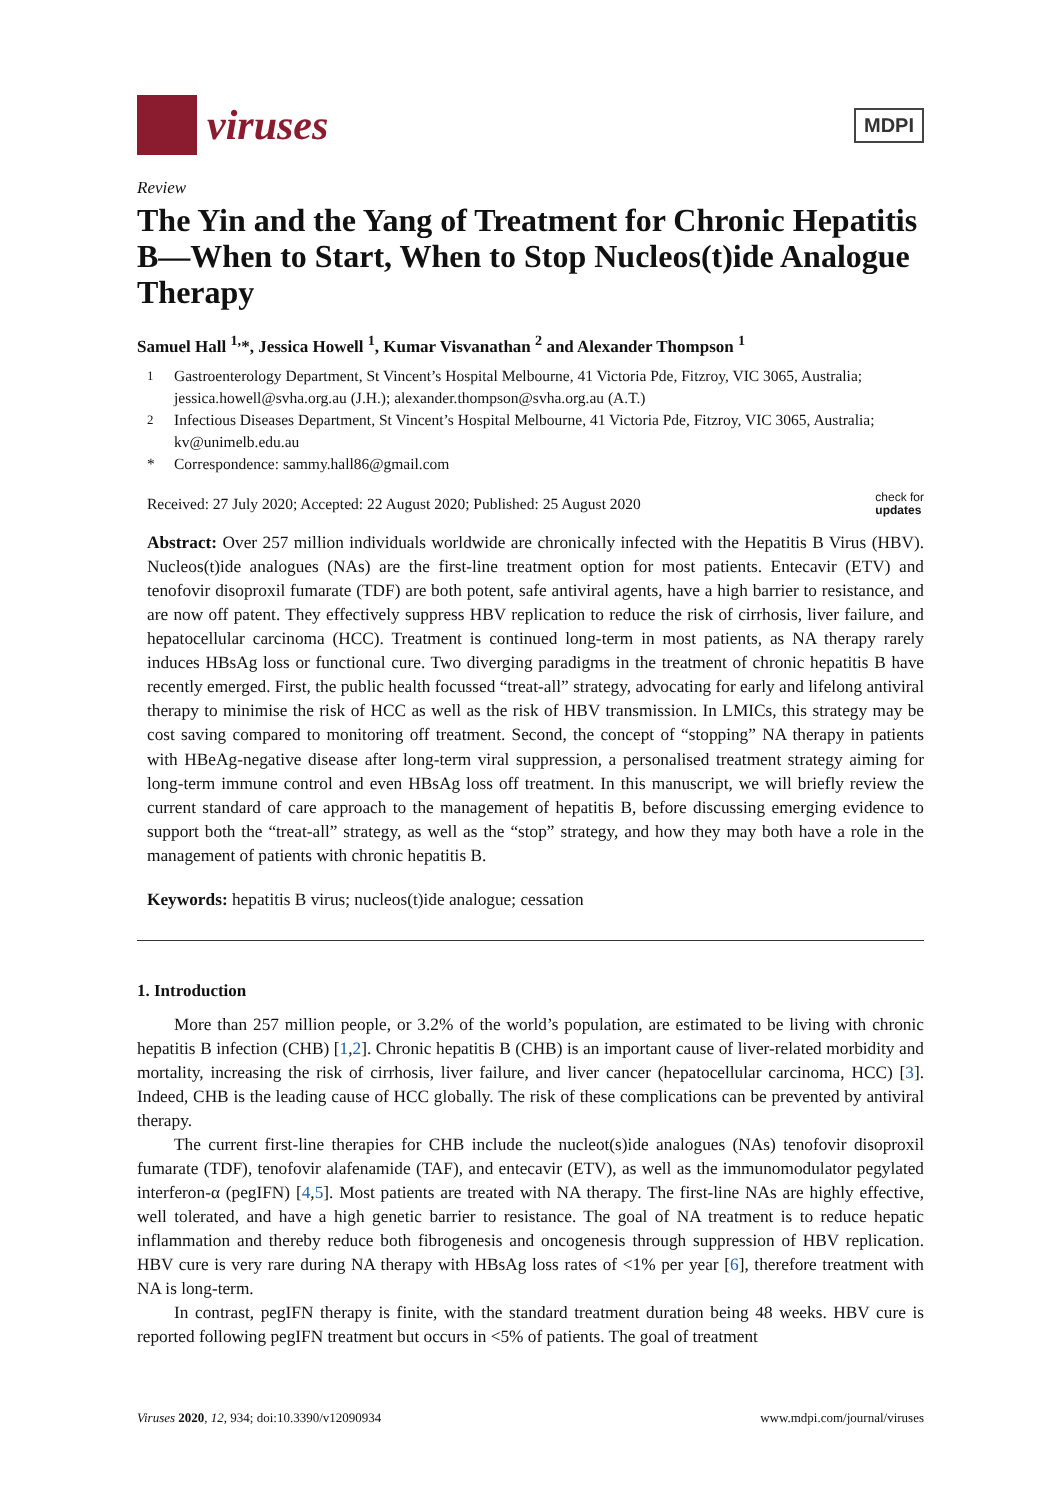viruses
MDPI
Review
The Yin and the Yang of Treatment for Chronic Hepatitis B—When to Start, When to Stop Nucleos(t)ide Analogue Therapy
Samuel Hall <sup>1,</sup>*, Jessica Howell <sup>1</sup>, Kumar Visvanathan <sup>2</sup> and Alexander Thompson <sup>1</sup>
<sup>1</sup> Gastroenterology Department, St Vincent’s Hospital Melbourne, 41 Victoria Pde, Fitzroy, VIC 3065, Australia; jessica.howell@svha.org.au (J.H.); alexander.thompson@svha.org.au (A.T.)
<sup>2</sup> Infectious Diseases Department, St Vincent’s Hospital Melbourne, 41 Victoria Pde, Fitzroy, VIC 3065, Australia; kv@unimelb.edu.au
* Correspondence: sammy.hall86@gmail.com
Received: 27 July 2020; Accepted: 22 August 2020; Published: 25 August 2020 check for
updates
Abstract: Over 257 million individuals worldwide are chronically infected with the Hepatitis B Virus (HBV). Nucleos(t)ide analogues (NAs) are the first-line treatment option for most patients. Entecavir (ETV) and tenofovir disoproxil fumarate (TDF) are both potent, safe antiviral agents, have a high barrier to resistance, and are now off patent. They effectively suppress HBV replication to reduce the risk of cirrhosis, liver failure, and hepatocellular carcinoma (HCC). Treatment is continued long-term in most patients, as NA therapy rarely induces HBsAg loss or functional cure. Two diverging paradigms in the treatment of chronic hepatitis B have recently emerged. First, the public health focussed “treat-all” strategy, advocating for early and lifelong antiviral therapy to minimise the risk of HCC as well as the risk of HBV transmission. In LMICs, this strategy may be cost saving compared to monitoring off treatment. Second, the concept of “stopping” NA therapy in patients with HBeAg-negative disease after long-term viral suppression, a personalised treatment strategy aiming for long-term immune control and even HBsAg loss off treatment. In this manuscript, we will briefly review the current standard of care approach to the management of hepatitis B, before discussing emerging evidence to support both the “treat-all” strategy, as well as the “stop” strategy, and how they may both have a role in the management of patients with chronic hepatitis B.
Keywords: hepatitis B virus; nucleos(t)ide analogue; cessation
1. Introduction
More than 257 million people, or 3.2% of the world’s population, are estimated to be living with chronic hepatitis B infection (CHB) [1,2]. Chronic hepatitis B (CHB) is an important cause of liver-related morbidity and mortality, increasing the risk of cirrhosis, liver failure, and liver cancer (hepatocellular carcinoma, HCC) [3]. Indeed, CHB is the leading cause of HCC globally. The risk of these complications can be prevented by antiviral therapy.
The current first-line therapies for CHB include the nucleot(s)ide analogues (NAs) tenofovir disoproxil fumarate (TDF), tenofovir alafenamide (TAF), and entecavir (ETV), as well as the immunomodulator pegylated interferon-α (pegIFN) [4,5]. Most patients are treated with NA therapy. The first-line NAs are highly effective, well tolerated, and have a high genetic barrier to resistance. The goal of NA treatment is to reduce hepatic inflammation and thereby reduce both fibrogenesis and oncogenesis through suppression of HBV replication. HBV cure is very rare during NA therapy with HBsAg loss rates of <1% per year [6], therefore treatment with NA is long-term.
In contrast, pegIFN therapy is finite, with the standard treatment duration being 48 weeks. HBV cure is reported following pegIFN treatment but occurs in <5% of patients. The goal of treatment
Viruses 2020, 12, 934; doi:10.3390/v12090934 www.mdpi.com/journal/viruses